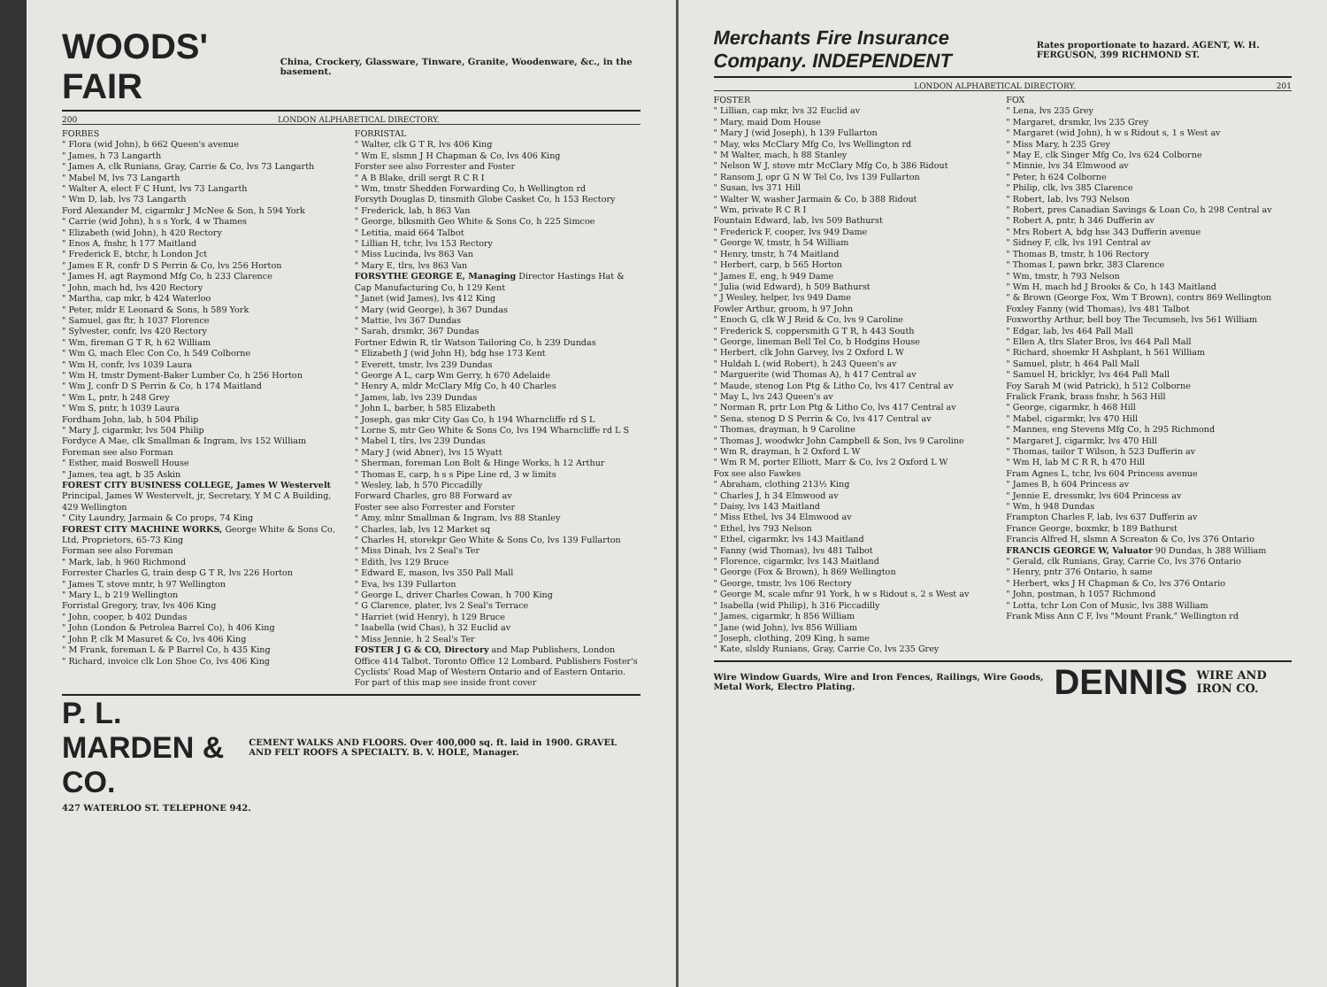WOODS' FAIR China, Crockery, Glassware, Tinware, Granite, Woodenware, &c., in the basement.
200 LONDON ALPHABETICAL DIRECTORY.
FORBES
" Flora (wid John), b 662 Queen's avenue
" James, h 73 Langarth
" James A, clk Runians, Gray, Carrie & Co, lvs 73 Langarth
" Mabel M, lvs 73 Langarth
" Walter A, elect F C Hunt, lvs 73 Langarth
" Wm D, lab, lvs 73 Langarth
Ford Alexander M, cigarmkr J McNee & Son, h 594 York
" Carrie (wid John), h s s York, 4 w Thames
" Elizabeth (wid John), h 420 Rectory
" Enos A, fnshr, h 177 Maitland
" Frederick E, btchr, h London Jct
" James E R, confr D S Perrin & Co, lvs 256 Horton
" James H, agt Raymond Mfg Co, h 233 Clarence
" John, mach hd, lvs 420 Rectory
" Martha, cap mkr, b 424 Waterloo
" Peter, mldr E Leonard & Sons, h 589 York
" Samuel, gas ftr, h 1037 Florence
" Sylvester, confr, lvs 420 Rectory
" Wm, fireman G T R, h 62 William
" Wm G, mach Elec Con Co, h 549 Colborne
" Wm H, confr, lvs 1039 Laura
" Wm H, tmstr Dyment-Baker Lumber Co, h 256 Horton
" Wm J, confr D S Perrin & Co, h 174 Maitland
" Wm L, pntr, h 248 Grey
" Wm S, pntr, h 1039 Laura
Fordham John, lab, h 504 Philip
" Mary J, cigarmkr, lvs 504 Philip
Fordyce A Mae, clk Smallman & Ingram, lvs 152 William
Foreman see also Forman
" Esther, maid Boswell House
" James, tea agt, b 35 Askin
FOREST CITY BUSINESS COLLEGE, James W Westervelt Principal, James W Westervelt, jr, Secretary, Y M C A Building, 429 Wellington
" City Laundry, Jarmain & Co props, 74 King
FOREST CITY MACHINE WORKS, George White & Sons Co, Ltd, Proprietors, 65-73 King
Forman see also Foreman
" Mark, lab, h 960 Richmond
Forrester Charles G, train desp G T R, lvs 226 Horton
" James T, stove mntr, h 97 Wellington
" Mary L, b 219 Wellington
Forristal Gregory, trav, lvs 406 King
" John, cooper, b 402 Dundas
" John (London & Petrolea Barrel Co), h 406 King
" John P, clk M Masuret & Co, lvs 406 King
" M Frank, foreman L & P Barrel Co, h 435 King
" Richard, invoice clk Lon Shoe Co, lvs 406 King
FORRISTAL
" Walter, clk G T R, lvs 406 King
" Wm E, slsmn J H Chapman & Co, lvs 406 King
Forster see also Forrester and Foster
" A B Blake, drill sergt R C R I
" Wm, tmstr Shedden Forwarding Co, h Wellington rd
Forsyth Douglas D, tinsmith Globe Casket Co, h 153 Rectory
" Frederick, lab, h 863 Van
" George, blksmith Geo White & Sons Co, h 225 Simcoe
" Letitia, maid 664 Talbot
" Lillian H, tchr, lvs 153 Rectory
" Miss Lucinda, lvs 863 Van
" Mary E, tlrs, lvs 863 Van
FORSYTHE GEORGE E, Managing Director Hastings Hat & Cap Manufacturing Co, h 129 Kent
" Janet (wid James), lvs 412 King
" Mary (wid George), h 367 Dundas
" Mattie, lvs 367 Dundas
" Sarah, drsmkr, 367 Dundas
Fortner Edwin R, tlr Watson Tailoring Co, h 239 Dundas
" Elizabeth J (wid John H), bdg hse 173 Kent
" Everett, tmstr, lvs 239 Dundas
" George A L, carp Wm Gerry, h 670 Adelaide
" Henry A, mldr McClary Mfg Co, h 40 Charles
" James, lab, lvs 239 Dundas
" John L, barber, h 585 Elizabeth
" Joseph, gas mkr City Gas Co, h 194 Wharncliffe rd S L
" Lorne S, mtr Geo White & Sons Co, lvs 194 Wharncliffe rd L S
" Mabel I, tlrs, lvs 239 Dundas
" Mary J (wid Abner), lvs 15 Wyatt
" Sherman, foreman Lon Bolt & Hinge Works, h 12 Arthur
" Thomas E, carp, h s s Pipe Line rd, 3 w limits
" Wesley, lab, h 570 Piccadilly
Forward Charles, gro 88 Forward av
Foster see also Forrester and Forster
" Amy, mlnr Smallman & Ingram, lvs 88 Stanley
" Charles, lab, lvs 12 Market sq
" Charles H, storekpr Geo White & Sons Co, lvs 139 Fullarton
" Miss Dinah, lvs 2 Seal's Ter
" Edith, lvs 129 Bruce
" Edward E, mason, lvs 350 Pall Mall
" Eva, lvs 139 Fullarton
" George L, driver Charles Cowan, h 700 King
" G Clarence, plater, lvs 2 Seal's Terrace
" Harriet (wid Henry), h 129 Bruce
" Isabella (wid Chas), h 32 Euclid av
" Miss Jennie, h 2 Seal's Ter
FOSTER J G & CO, Directory and Map Publishers, London Office 414 Talbot. Toronto Office 12 Lombard. Publishers Foster's Cyclists' Road Map of Western Ontario and of Eastern Ontario. For part of this map see inside front cover
P. L. MARDEN & CO. CEMENT WALKS AND FLOORS. Over 400,000 sq. ft. laid in 1900. GRAVEL AND FELT ROOFS A SPECIALTY. B. V. HOLE, Manager.
427 WATERLOO ST. TELEPHONE 942.
Merchants Fire Insurance Company. INDEPENDENT Rates proportionate to hazard. AGENT, W. H. FERGUSON, 399 RICHMOND ST.
LONDON ALPHABETICAL DIRECTORY. 201
FOSTER
" Lillian, cap mkr, lvs 32 Euclid av
" Mary, maid Dom House
" Mary J (wid Joseph), h 139 Fullarton
" May, wks McClary Mfg Co, lvs Wellington rd
" M Walter, mach, h 88 Stanley
" Nelson W J, stove mtr McClary Mfg Co, b 386 Ridout
" Ransom J, opr G N W Tel Co, lvs 139 Fullarton
" Susan, lvs 371 Hill
" Walter W, washer Jarmain & Co, b 388 Ridout
" Wm, private R C R I
Fountain Edward, lab, lvs 509 Bathurst
" Frederick F, cooper, lvs 949 Dame
" George W, tmstr, h 54 William
" Henry, tmstr, h 74 Maitland
" Herbert, carp, b 565 Horton
" James E, eng, h 949 Dame
" Julia (wid Edward), h 509 Bathurst
" J Wesley, helper, lvs 949 Dame
Fowler Arthur, groom, h 97 John
" Enoch G, clk W J Reid & Co, lvs 9 Caroline
" Frederick S, coppersmith G T R, h 443 South
" George, lineman Bell Tel Co, b Hodgins House
" Herbert, clk John Garvey, lvs 2 Oxford L W
" Huldah L (wid Robert), h 243 Queen's av
" Marguerite (wid Thomas A), h 417 Central av
" Maude, stenog Lon Ptg & Litho Co, lvs 417 Central av
" May L, lvs 243 Queen's av
" Norman R, prtr Lon Ptg & Litho Co, lvs 417 Central av
" Sena, stenog D S Perrin & Co, lvs 417 Central av
" Thomas, drayman, h 9 Caroline
" Thomas J, woodwkr John Campbell & Son, lvs 9 Caroline
" Wm R, drayman, h 2 Oxford L W
" Wm R M, porter Elliott, Marr & Co, lvs 2 Oxford L W
Fox see also Fawkes
" Abraham, clothing 213½ King
" Charles J, h 34 Elmwood av
" Daisy, lvs 143 Maitland
" Miss Ethel, lvs 34 Elmwood av
" Ethel, lvs 793 Nelson
" Ethel, cigarmkr, lvs 143 Maitland
" Fanny (wid Thomas), lvs 481 Talbot
" Florence, cigarmkr, lvs 143 Maitland
" George (Fox & Brown), h 869 Wellington
" George, tmstr, lvs 106 Rectory
" George M, scale mfnr 91 York, h w s Ridout s, 2 s West av
" Isabella (wid Philip), h 316 Piccadilly
" James, cigarmkr, h 856 William
" Jane (wid John), lvs 856 William
" Joseph, clothing, 209 King, h same
" Kate, slsldy Runians, Gray, Carrie Co, lvs 235 Grey
FOX
" Lena, lvs 235 Grey
" Margaret, drsmkr, lvs 235 Grey
" Margaret (wid John), h w s Ridout s, 1 s West av
" Miss Mary, h 235 Grey
" May E, clk Singer Mfg Co, lvs 624 Colborne
" Minnie, lvs 34 Elmwood av
" Peter, h 624 Colborne
" Philip, clk, lvs 385 Clarence
" Robert, lab, lvs 793 Nelson
" Robert, pres Canadian Savings & Loan Co, h 298 Central av
" Robert A, pntr, h 346 Dufferin av
" Mrs Robert A, bdg hse 343 Dufferin avenue
" Sidney F, clk, lvs 191 Central av
" Thomas B, tmstr, h 106 Rectory
" Thomas I, pawn brkr, 383 Clarence
" Wm, tmstr, h 793 Nelson
" Wm H, mach hd J Brooks & Co, h 143 Maitland
" & Brown (George Fox, Wm T Brown), contrs 869 Wellington
Foxley Fanny (wid Thomas), lvs 481 Talbot
Foxworthy Arthur, bell boy The Tecumseh, lvs 561 William
" Edgar, lab, lvs 464 Pall Mall
" Ellen A, tlrs Slater Bros, lvs 464 Pall Mall
" Richard, shoemkr H Ashplant, h 561 William
" Samuel, plstr, h 464 Pall Mall
" Samuel H, bricklyr, lvs 464 Pall Mall
Foy Sarah M (wid Patrick), h 512 Colborne
Fralick Frank, brass fnshr, h 563 Hill
" George, cigarmkr, h 468 Hill
" Mabel, cigarmkr, lvs 470 Hill
" Mannes, eng Stevens Mfg Co, h 295 Richmond
" Margaret J, cigarmkr, lvs 470 Hill
" Thomas, tailor T Wilson, h 523 Dufferin av
" Wm H, lab M C R R, h 470 Hill
Fram Agnes L, tchr, lvs 604 Princess avenue
" James B, h 604 Princess av
" Jennie E, dressmkr, lvs 604 Princess av
" Wm, h 948 Dundas
Frampton Charles F, lab, lvs 637 Dufferin av
France George, boxmkr, b 189 Bathurst
Francis Alfred H, slsmn A Screaton & Co, lvs 376 Ontario
FRANCIS GEORGE W, Valuator 90 Dundas, h 388 William
" Gerald, clk Runians, Gray, Carrie Co, lvs 376 Ontario
" Henry, pntr 376 Ontario, h same
" Herbert, wks J H Chapman & Co, lvs 376 Ontario
" John, postman, h 1057 Richmond
" Lotta, tchr Lon Con of Music, lvs 388 William
Frank Miss Ann C F, lvs "Mount Frank," Wellington rd
Wire Window Guards, Wire and Iron Fences, Railings, Wire Goods, Metal Work, Electro Plating. DENNIS WIRE AND IRON CO.